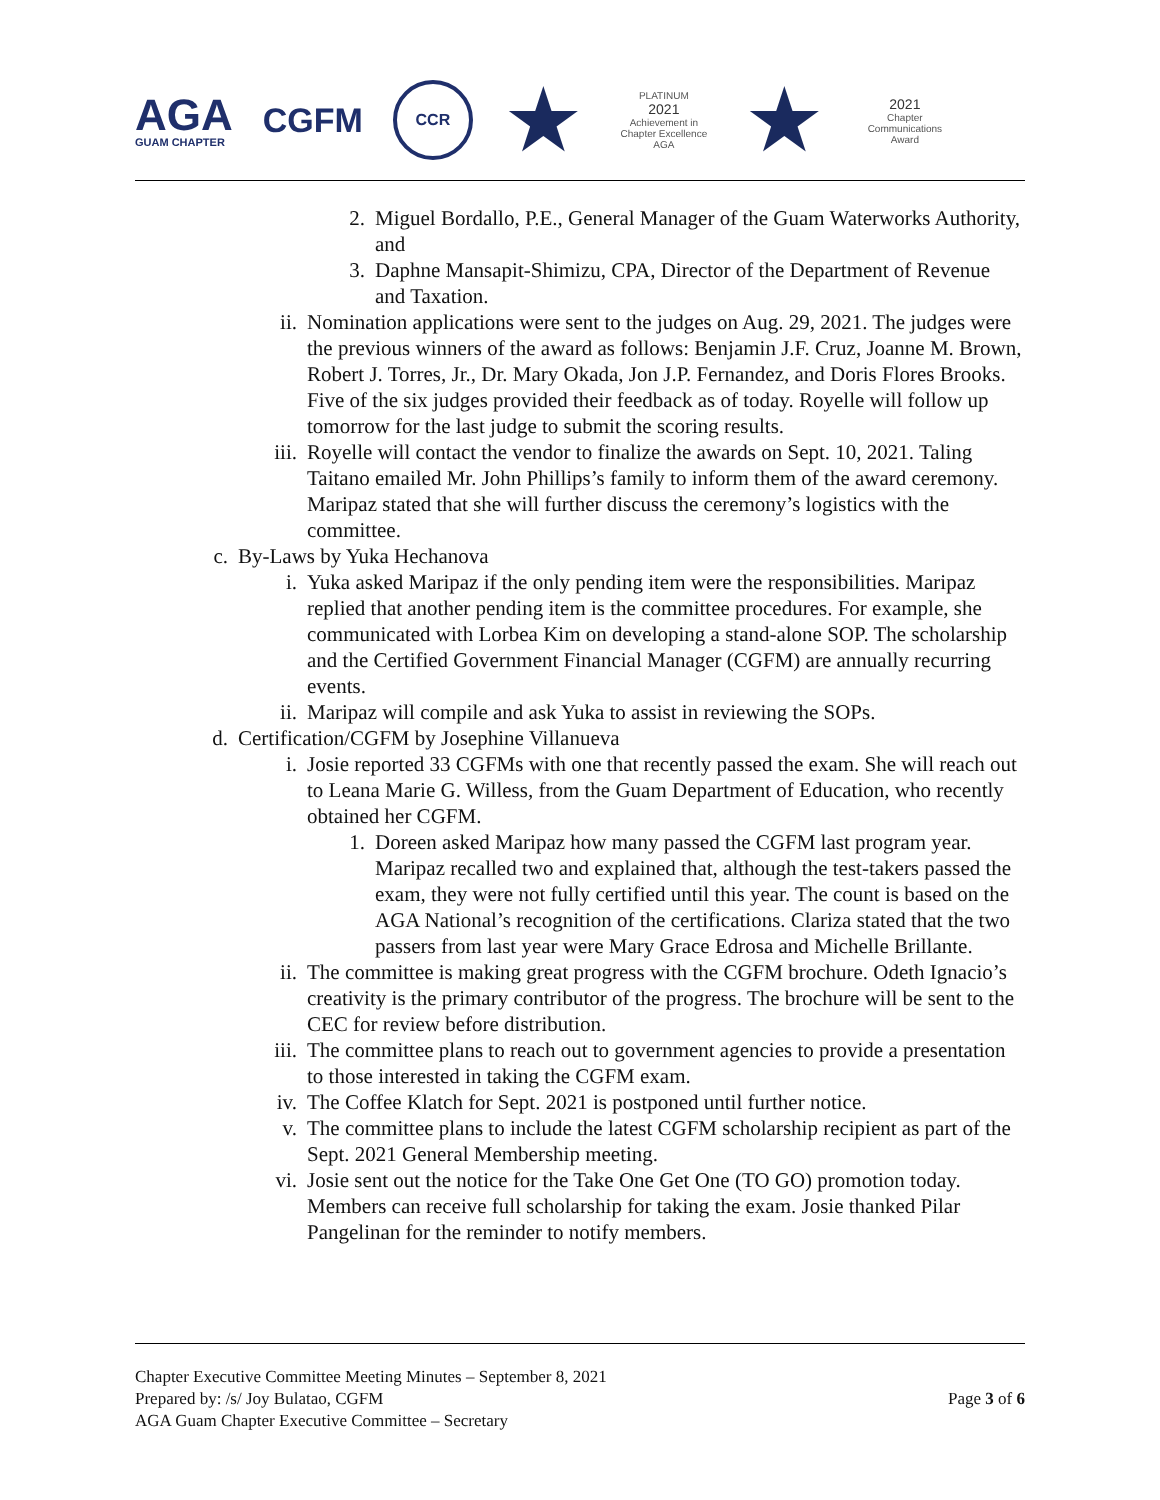AGA
GUAM CHAPTER
CGFM
CCR
★
PLATINUM
2021
Achievement in Chapter Excellence
AGA
★
2021
Chapter Communications Award
2. Miguel Bordallo, P.E., General Manager of the Guam Waterworks Authority, and
3. Daphne Mansapit-Shimizu, CPA, Director of the Department of Revenue and Taxation.
ii. Nomination applications were sent to the judges on Aug. 29, 2021. The judges were the previous winners of the award as follows: Benjamin J.F. Cruz, Joanne M. Brown, Robert J. Torres, Jr., Dr. Mary Okada, Jon J.P. Fernandez, and Doris Flores Brooks. Five of the six judges provided their feedback as of today. Royelle will follow up tomorrow for the last judge to submit the scoring results.
iii. Royelle will contact the vendor to finalize the awards on Sept. 10, 2021. Taling Taitano emailed Mr. John Phillips’s family to inform them of the award ceremony. Maripaz stated that she will further discuss the ceremony’s logistics with the committee.
c. By-Laws by Yuka Hechanova
i. Yuka asked Maripaz if the only pending item were the responsibilities. Maripaz replied that another pending item is the committee procedures. For example, she communicated with Lorbea Kim on developing a stand-alone SOP. The scholarship and the Certified Government Financial Manager (CGFM) are annually recurring events.
ii. Maripaz will compile and ask Yuka to assist in reviewing the SOPs.
d. Certification/CGFM by Josephine Villanueva
i. Josie reported 33 CGFMs with one that recently passed the exam. She will reach out to Leana Marie G. Willess, from the Guam Department of Education, who recently obtained her CGFM.
1. Doreen asked Maripaz how many passed the CGFM last program year. Maripaz recalled two and explained that, although the test-takers passed the exam, they were not fully certified until this year. The count is based on the AGA National’s recognition of the certifications. Clariza stated that the two passers from last year were Mary Grace Edrosa and Michelle Brillante.
ii. The committee is making great progress with the CGFM brochure. Odeth Ignacio’s creativity is the primary contributor of the progress. The brochure will be sent to the CEC for review before distribution.
iii. The committee plans to reach out to government agencies to provide a presentation to those interested in taking the CGFM exam.
iv. The Coffee Klatch for Sept. 2021 is postponed until further notice.
v. The committee plans to include the latest CGFM scholarship recipient as part of the Sept. 2021 General Membership meeting.
vi. Josie sent out the notice for the Take One Get One (TO GO) promotion today. Members can receive full scholarship for taking the exam. Josie thanked Pilar Pangelinan for the reminder to notify members.
Chapter Executive Committee Meeting Minutes – September 8, 2021
Prepared by: /s/ Joy Bulatao, CGFM
AGA Guam Chapter Executive Committee – Secretary
Page 3 of 6